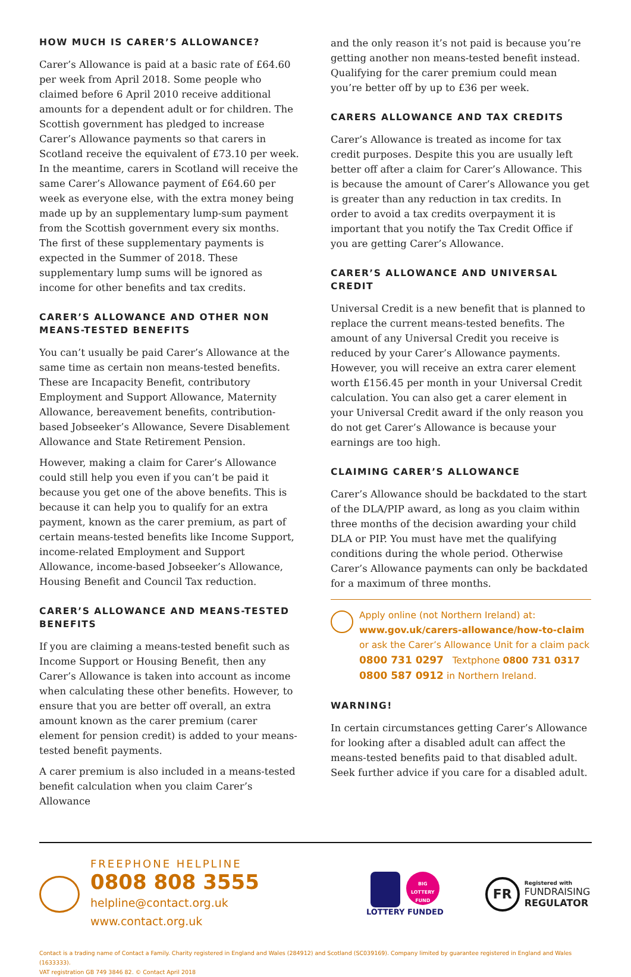HOW MUCH IS CARER’S ALLOWANCE?
Carer’s Allowance is paid at a basic rate of £64.60 per week from April 2018. Some people who claimed before 6 April 2010 receive additional amounts for a dependent adult or for children. The Scottish government has pledged to increase Carer’s Allowance payments so that carers in Scotland receive the equivalent of £73.10 per week. In the meantime, carers in Scotland will receive the same Carer’s Allowance payment of £64.60 per week as everyone else, with the extra money being made up by an supplementary lump-sum payment from the Scottish government every six months. The first of these supplementary payments is expected in the Summer of 2018. These supplementary lump sums will be ignored as income for other benefits and tax credits.
CARER’S ALLOWANCE AND OTHER NON MEANS-TESTED BENEFITS
You can’t usually be paid Carer’s Allowance at the same time as certain non means-tested benefits. These are Incapacity Benefit, contributory Employment and Support Allowance, Maternity Allowance, bereavement benefits, contribution-based Jobseeker’s Allowance, Severe Disablement Allowance and State Retirement Pension.
However, making a claim for Carer’s Allowance could still help you even if you can’t be paid it because you get one of the above benefits. This is because it can help you to qualify for an extra payment, known as the carer premium, as part of certain means-tested benefits like Income Support, income-related Employment and Support Allowance, income-based Jobseeker’s Allowance, Housing Benefit and Council Tax reduction.
CARER’S ALLOWANCE AND MEANS-TESTED BENEFITS
If you are claiming a means-tested benefit such as Income Support or Housing Benefit, then any Carer’s Allowance is taken into account as income when calculating these other benefits. However, to ensure that you are better off overall, an extra amount known as the carer premium (carer element for pension credit) is added to your means-tested benefit payments.
A carer premium is also included in a means-tested benefit calculation when you claim Carer’s Allowance
and the only reason it’s not paid is because you’re getting another non means-tested benefit instead. Qualifying for the carer premium could mean you’re better off by up to £36 per week.
CARERS ALLOWANCE AND TAX CREDITS
Carer’s Allowance is treated as income for tax credit purposes. Despite this you are usually left better off after a claim for Carer’s Allowance. This is because the amount of Carer’s Allowance you get is greater than any reduction in tax credits. In order to avoid a tax credits overpayment it is important that you notify the Tax Credit Office if you are getting Carer’s Allowance.
CARER’S ALLOWANCE AND UNIVERSAL CREDIT
Universal Credit is a new benefit that is planned to replace the current means-tested benefits. The amount of any Universal Credit you receive is reduced by your Carer’s Allowance payments. However, you will receive an extra carer element worth £156.45 per month in your Universal Credit calculation. You can also get a carer element in your Universal Credit award if the only reason you do not get Carer’s Allowance is because your earnings are too high.
CLAIMING CARER’S ALLOWANCE
Carer’s Allowance should be backdated to the start of the DLA/PIP award, as long as you claim within three months of the decision awarding your child DLA or PIP. You must have met the qualifying conditions during the whole period. Otherwise Carer’s Allowance payments can only be backdated for a maximum of three months.
Apply online (not Northern Ireland) at:
www.gov.uk/carers-allowance/how-to-claim
or ask the Carer’s Allowance Unit for a claim pack
0800 731 0297 Textphone 0800 731 0317
0800 587 0912 in Northern Ireland.
WARNING!
In certain circumstances getting Carer’s Allowance for looking after a disabled adult can affect the means-tested benefits paid to that disabled adult. Seek further advice if you care for a disabled adult.
FREEPHONE HELPLINE
0808 808 3555
helpline@contact.org.uk
www.contact.org.uk
BIG LOTTERY FUND
LOTTERY FUNDED
FR
Registered with
FUNDRAISING
REGULATOR
Contact is a trading name of Contact a Family. Charity registered in England and Wales (284912) and Scotland (SC039169). Company limited by guarantee registered in England and Wales (1633333).
VAT registration GB 749 3846 82. © Contact April 2018